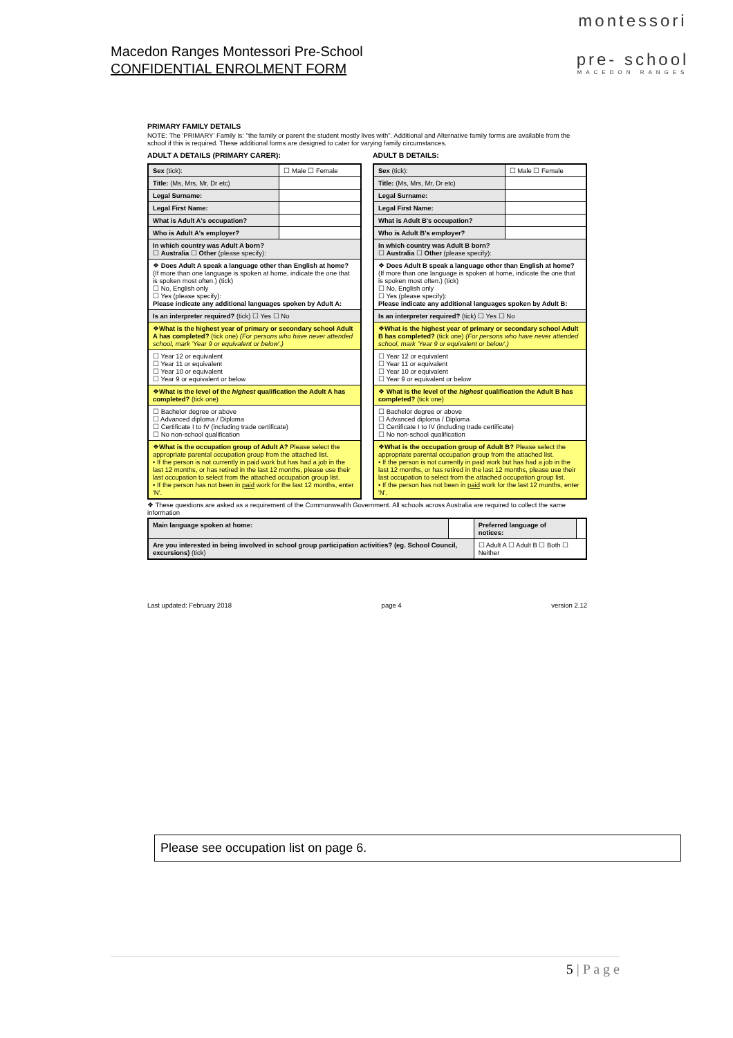Macedon Ranges Montessori Pre-School
CONFIDENTIAL ENROLMENT FORM
montessori
pre- school
MACEDON RANGES
PRIMARY FAMILY DETAILS
NOTE: The 'PRIMARY' Family is: "the family or parent the student mostly lives with". Additional and Alternative family forms are available from the school if this is required. These additional forms are designed to cater for varying family circumstances.
ADULT A DETAILS (PRIMARY CARER):
ADULT B DETAILS:
| Sex (tick): | ☐ Male ☐ Female |
| Title: (Ms, Mrs, Mr, Dr etc) | |
| Legal Surname: | |
| Legal First Name: | |
| What is Adult A's occupation? | |
| Who is Adult A's employer? | |
| In which country was Adult A born? ☐ Australia ☐ Other (please specify): | |
| ❖ Does Adult A speak a language other than English at home? (If more than one language is spoken at home, indicate the one that is spoken most often.) (tick) ☐ No, English only ☐ Yes (please specify): Please indicate any additional languages spoken by Adult A: | |
| Is an interpreter required? (tick) ☐ Yes ☐ No | |
| ❖ What is the highest year of primary or secondary school Adult A has completed? (tick one) (For persons who have never attended school, mark 'Year 9 or equivalent or below'.) | |
| ☐ Year 12 or equivalent ☐ Year 11 or equivalent ☐ Year 10 or equivalent ☐ Year 9 or equivalent or below | |
| ❖ What is the level of the highest qualification the Adult A has completed? (tick one) | |
| ☐ Bachelor degree or above ☐ Advanced diploma / Diploma ☐ Certificate I to IV (including trade certificate) ☐ No non-school qualification | |
| ❖ What is the occupation group of Adult A? Please select the appropriate parental occupation group from the attached list. • If the person is not currently in paid work but has had a job in the last 12 months, or has retired in the last 12 months, please use their last occupation to select from the attached occupation group list. • If the person has not been in paid work for the last 12 months, enter 'N'. | |
| Sex (tick): | ☐ Male ☐ Female |
| Title: (Ms, Mrs, Mr, Dr etc) | |
| Legal Surname: | |
| Legal First Name: | |
| What is Adult B's occupation? | |
| Who is Adult B's employer? | |
| In which country was Adult B born? ☐ Australia ☐ Other (please specify): | |
| ❖ Does Adult B speak a language other than English at home? (If more than one language is spoken at home, indicate the one that is spoken most often.) (tick) ☐ No, English only ☐ Yes (please specify): Please indicate any additional languages spoken by Adult B: | |
| Is an interpreter required? (tick) ☐ Yes ☐ No | |
| ❖ What is the highest year of primary or secondary school Adult B has completed? (tick one) (For persons who have never attended school, mark 'Year 9 or equivalent or below'.) | |
| ☐ Year 12 or equivalent ☐ Year 11 or equivalent ☐ Year 10 or equivalent ☐ Year 9 or equivalent or below | |
| ❖ What is the level of the highest qualification the Adult B has completed? (tick one) | |
| ☐ Bachelor degree or above ☐ Advanced diploma / Diploma ☐ Certificate I to IV (including trade certificate) ☐ No non-school qualification | |
| ❖ What is the occupation group of Adult B? Please select the appropriate parental occupation group from the attached list. • If the person is not currently in paid work but has had a job in the last 12 months, or has retired in the last 12 months, please use their last occupation to select from the attached occupation group list. • If the person has not been in paid work for the last 12 months, enter 'N'. | |
❖ These questions are asked as a requirement of the Commonwealth Government. All schools across Australia are required to collect the same information
| Main language spoken at home: | | Preferred language of notices: | |
| Are you interested in being involved in school group participation activities? (eg. School Council, excursions) (tick) | | ☐ Adult A ☐ Adult B ☐ Both ☐ Neither | |
Last updated: February 2018 page 4 version 2.12
Please see occupation list on page 6.
5 | P a g e